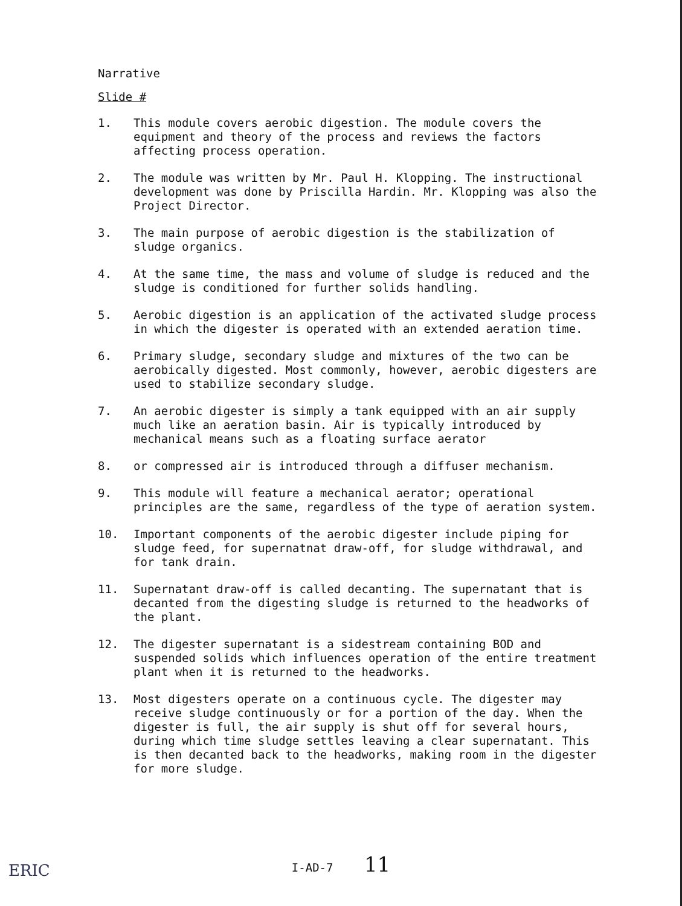Narrative
Slide #
1. This module covers aerobic digestion. The module covers the equipment and theory of the process and reviews the factors affecting process operation.
2. The module was written by Mr. Paul H. Klopping. The instructional development was done by Priscilla Hardin. Mr. Klopping was also the Project Director.
3. The main purpose of aerobic digestion is the stabilization of sludge organics.
4. At the same time, the mass and volume of sludge is reduced and the sludge is conditioned for further solids handling.
5. Aerobic digestion is an application of the activated sludge process in which the digester is operated with an extended aeration time.
6. Primary sludge, secondary sludge and mixtures of the two can be aerobically digested. Most commonly, however, aerobic digesters are used to stabilize secondary sludge.
7. An aerobic digester is simply a tank equipped with an air supply much like an aeration basin. Air is typically introduced by mechanical means such as a floating surface aerator
8. or compressed air is introduced through a diffuser mechanism.
9. This module will feature a mechanical aerator; operational principles are the same, regardless of the type of aeration system.
10. Important components of the aerobic digester include piping for sludge feed, for supernatnat draw-off, for sludge withdrawal, and for tank drain.
11. Supernatant draw-off is called decanting. The supernatant that is decanted from the digesting sludge is returned to the headworks of the plant.
12. The digester supernatant is a sidestream containing BOD and suspended solids which influences operation of the entire treatment plant when it is returned to the headworks.
13. Most digesters operate on a continuous cycle. The digester may receive sludge continuously or for a portion of the day. When the digester is full, the air supply is shut off for several hours, during which time sludge settles leaving a clear supernatant. This is then decanted back to the headworks, making room in the digester for more sludge.
ERIC
I-AD-7 11